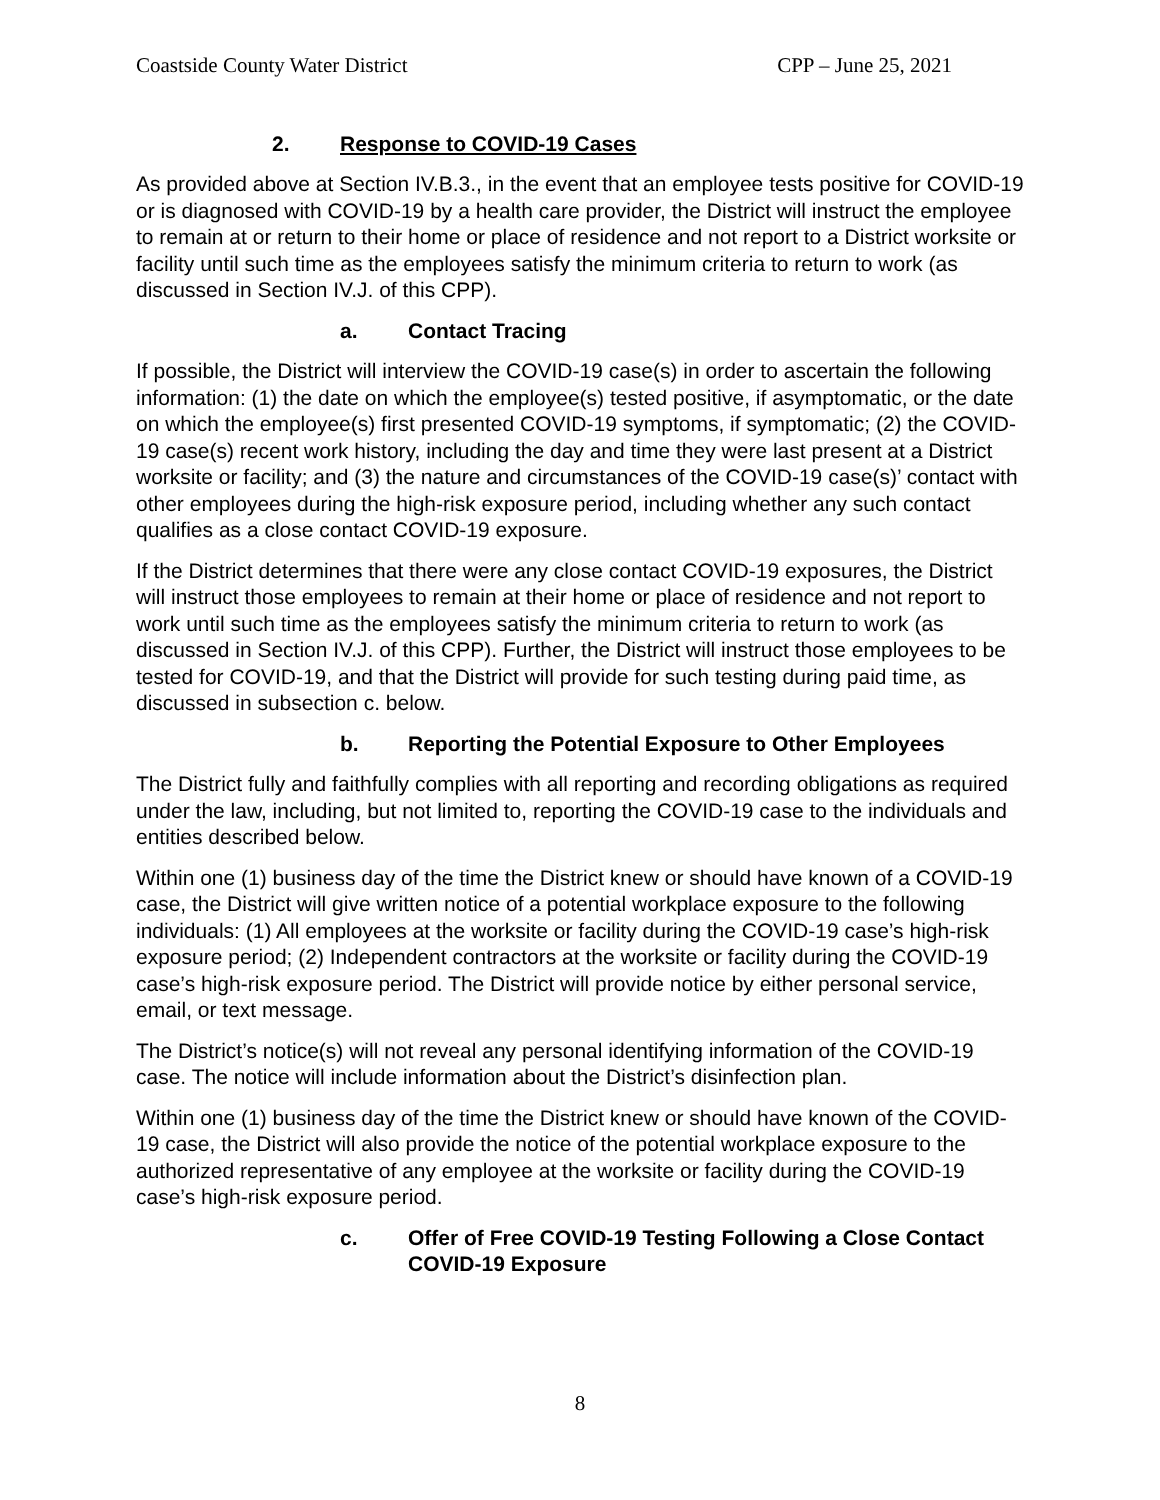Coastside County Water District CPP – June 25, 2021
2. Response to COVID-19 Cases
As provided above at Section IV.B.3., in the event that an employee tests positive for COVID-19 or is diagnosed with COVID-19 by a health care provider, the District will instruct the employee to remain at or return to their home or place of residence and not report to a District worksite or facility until such time as the employees satisfy the minimum criteria to return to work (as discussed in Section IV.J. of this CPP).
a. Contact Tracing
If possible, the District will interview the COVID-19 case(s) in order to ascertain the following information: (1) the date on which the employee(s) tested positive, if asymptomatic, or the date on which the employee(s) first presented COVID-19 symptoms, if symptomatic; (2) the COVID-19 case(s) recent work history, including the day and time they were last present at a District worksite or facility; and (3) the nature and circumstances of the COVID-19 case(s)’ contact with other employees during the high-risk exposure period, including whether any such contact qualifies as a close contact COVID-19 exposure.
If the District determines that there were any close contact COVID-19 exposures, the District will instruct those employees to remain at their home or place of residence and not report to work until such time as the employees satisfy the minimum criteria to return to work (as discussed in Section IV.J. of this CPP). Further, the District will instruct those employees to be tested for COVID-19, and that the District will provide for such testing during paid time, as discussed in subsection c. below.
b. Reporting the Potential Exposure to Other Employees
The District fully and faithfully complies with all reporting and recording obligations as required under the law, including, but not limited to, reporting the COVID-19 case to the individuals and entities described below.
Within one (1) business day of the time the District knew or should have known of a COVID-19 case, the District will give written notice of a potential workplace exposure to the following individuals: (1) All employees at the worksite or facility during the COVID-19 case’s high-risk exposure period; (2) Independent contractors at the worksite or facility during the COVID-19 case’s high-risk exposure period. The District will provide notice by either personal service, email, or text message.
The District’s notice(s) will not reveal any personal identifying information of the COVID-19 case. The notice will include information about the District’s disinfection plan.
Within one (1) business day of the time the District knew or should have known of the COVID-19 case, the District will also provide the notice of the potential workplace exposure to the authorized representative of any employee at the worksite or facility during the COVID-19 case’s high-risk exposure period.
c. Offer of Free COVID-19 Testing Following a Close Contact COVID-19 Exposure
8